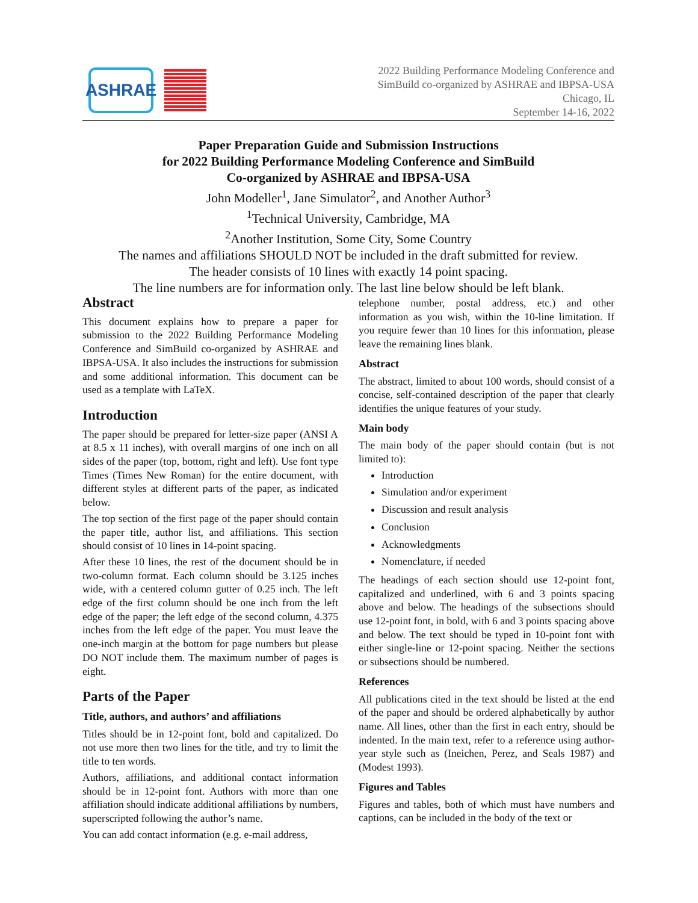ASHRAE
2022 Building Performance Modeling Conference and
SimBuild co-organized by ASHRAE and IBPSA-USA
Chicago, IL
September 14-16, 2022
Paper Preparation Guide and Submission Instructions
for 2022 Building Performance Modeling Conference and SimBuild
Co-organized by ASHRAE and IBPSA-USA
John Modeller<sup>1</sup>, Jane Simulator<sup>2</sup>, and Another Author<sup>3</sup>
<sup>1</sup> Technical University, Cambridge, MA
<sup>2</sup> Another Institution, Some City, Some Country
The names and affiliations SHOULD NOT be included in the draft submitted for review.
The header consists of 10 lines with exactly 14 point spacing.
The line numbers are for information only. The last line below should be left blank.
Abstract
This document explains how to prepare a paper for submission to the 2022 Building Performance Modeling Conference and SimBuild co-organized by ASHRAE and IBPSA-USA. It also includes the instructions for submission and some additional information. This document can be used as a template with LaTeX.
Introduction
The paper should be prepared for letter-size paper (ANSI A at 8.5 x 11 inches), with overall margins of one inch on all sides of the paper (top, bottom, right and left). Use font type Times (Times New Roman) for the entire document, with different styles at different parts of the paper, as indicated below.
The top section of the first page of the paper should contain the paper title, author list, and affiliations. This section should consist of 10 lines in 14-point spacing.
After these 10 lines, the rest of the document should be in two-column format. Each column should be 3.125 inches wide, with a centered column gutter of 0.25 inch. The left edge of the first column should be one inch from the left edge of the paper; the left edge of the second column, 4.375 inches from the left edge of the paper. You must leave the one-inch margin at the bottom for page numbers but please DO NOT include them. The maximum number of pages is eight.
Parts of the Paper
Title, authors, and authors’ and affiliations
Titles should be in 12-point font, bold and capitalized. Do not use more then two lines for the title, and try to limit the title to ten words.
Authors, affiliations, and additional contact information should be in 12-point font. Authors with more than one affiliation should indicate additional affiliations by numbers, superscripted following the author’s name.
You can add contact information (e.g. e-mail address,
telephone number, postal address, etc.) and other information as you wish, within the 10-line limitation. If you require fewer than 10 lines for this information, please leave the remaining lines blank.
Abstract
The abstract, limited to about 100 words, should consist of a concise, self-contained description of the paper that clearly identifies the unique features of your study.
Main body
The main body of the paper should contain (but is not limited to):
Introduction
Simulation and/or experiment
Discussion and result analysis
Conclusion
Acknowledgments
Nomenclature, if needed
The headings of each section should use 12-point font, capitalized and underlined, with 6 and 3 points spacing above and below. The headings of the subsections should use 12-point font, in bold, with 6 and 3 points spacing above and below. The text should be typed in 10-point font with either single-line or 12-point spacing. Neither the sections or subsections should be numbered.
References
All publications cited in the text should be listed at the end of the paper and should be ordered alphabetically by author name. All lines, other than the first in each entry, should be indented. In the main text, refer to a reference using author-year style such as (Ineichen, Perez, and Seals 1987) and (Modest 1993).
Figures and Tables
Figures and tables, both of which must have numbers and captions, can be included in the body of the text or